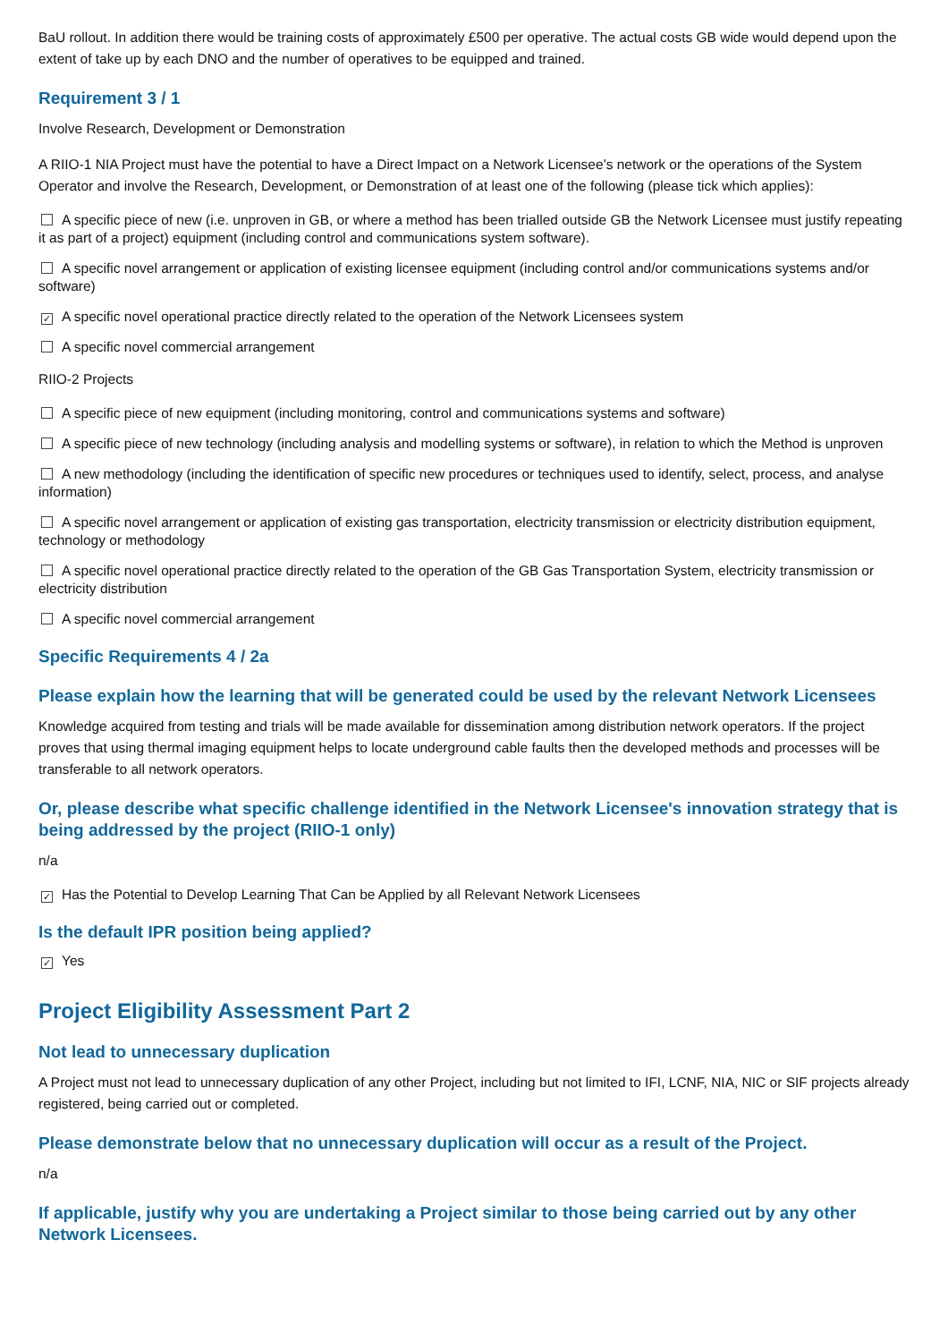BaU rollout. In addition there would be training costs of approximately £500 per operative. The actual costs GB wide would depend upon the extent of take up by each DNO and the number of operatives to be equipped and trained.
Requirement 3 / 1
Involve Research, Development or Demonstration
A RIIO-1 NIA Project must have the potential to have a Direct Impact on a Network Licensee’s network or the operations of the System Operator and involve the Research, Development, or Demonstration of at least one of the following (please tick which applies):
A specific piece of new (i.e. unproven in GB, or where a method has been trialled outside GB the Network Licensee must justify repeating it as part of a project) equipment (including control and communications system software).
A specific novel arrangement or application of existing licensee equipment (including control and/or communications systems and/or software)
✓ A specific novel operational practice directly related to the operation of the Network Licensees system
A specific novel commercial arrangement
RIIO-2 Projects
A specific piece of new equipment (including monitoring, control and communications systems and software)
A specific piece of new technology (including analysis and modelling systems or software), in relation to which the Method is unproven
A new methodology (including the identification of specific new procedures or techniques used to identify, select, process, and analyse information)
A specific novel arrangement or application of existing gas transportation, electricity transmission or electricity distribution equipment, technology or methodology
A specific novel operational practice directly related to the operation of the GB Gas Transportation System, electricity transmission or electricity distribution
A specific novel commercial arrangement
Specific Requirements 4 / 2a
Please explain how the learning that will be generated could be used by the relevant Network Licensees
Knowledge acquired from testing and trials will be made available for dissemination among distribution network operators. If the project proves that using thermal imaging equipment helps to locate underground cable faults then the developed methods and processes will be transferable to all network operators.
Or, please describe what specific challenge identified in the Network Licensee's innovation strategy that is being addressed by the project (RIIO-1 only)
n/a
✓ Has the Potential to Develop Learning That Can be Applied by all Relevant Network Licensees
Is the default IPR position being applied?
✓ Yes
Project Eligibility Assessment Part 2
Not lead to unnecessary duplication
A Project must not lead to unnecessary duplication of any other Project, including but not limited to IFI, LCNF, NIA, NIC or SIF projects already registered, being carried out or completed.
Please demonstrate below that no unnecessary duplication will occur as a result of the Project.
n/a
If applicable, justify why you are undertaking a Project similar to those being carried out by any other Network Licensees.